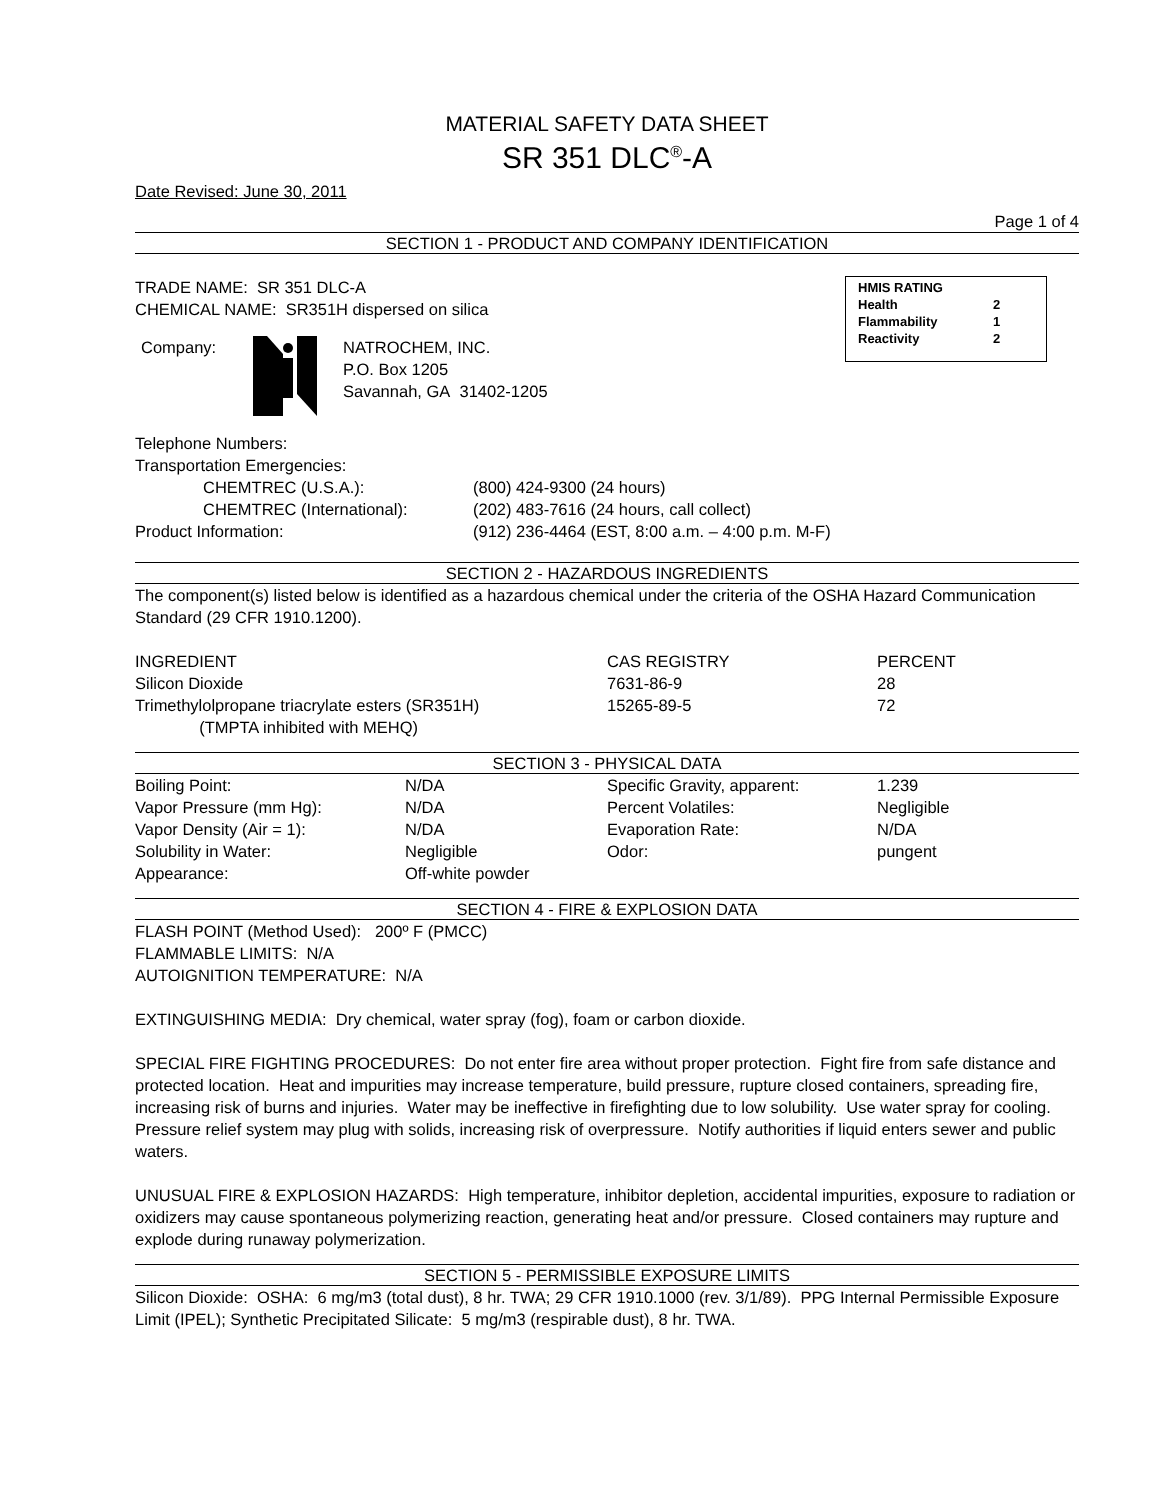MATERIAL SAFETY DATA SHEET
SR 351 DLC<sup>®</sup>-A
Date Revised: June 30, 2011
Page 1 of 4
SECTION 1 - PRODUCT AND COMPANY IDENTIFICATION
HMIS RATING
| Health | 2 |
| Flammability | 1 |
| Reactivity | 2 |
TRADE NAME: SR 351 DLC-A
CHEMICAL NAME: SR351H dispersed on silica
Company: NATROCHEM, INC.
P.O. Box 1205
Savannah, GA 31402-1205
Telephone Numbers:
| Transportation Emergencies: | |
| CHEMTREC (U.S.A.): | (800) 424-9300 (24 hours) |
| CHEMTREC (International): | (202) 483-7616 (24 hours, call collect) |
| Product Information: | (912) 236-4464 (EST, 8:00 a.m. – 4:00 p.m. M-F) |
SECTION 2 - HAZARDOUS INGREDIENTS
The component(s) listed below is identified as a hazardous chemical under the criteria of the OSHA Hazard Communication Standard (29 CFR 1910.1200).
| INGREDIENT | CAS REGISTRY | PERCENT |
| Silicon Dioxide | 7631-86-9 | 28 |
| Trimethylolpropane triacrylate esters (SR351H) (TMPTA inhibited with MEHQ) | 15265-89-5 | 72 |
SECTION 3 - PHYSICAL DATA
| Boiling Point: | N/DA | Specific Gravity, apparent: | 1.239 |
| Vapor Pressure (mm Hg): | N/DA | Percent Volatiles: | Negligible |
| Vapor Density (Air = 1): | N/DA | Evaporation Rate: | N/DA |
| Solubility in Water: | Negligible | Odor: | pungent |
| Appearance: | Off-white powder | | |
SECTION 4 - FIRE & EXPLOSION DATA
FLASH POINT (Method Used): 200º F (PMCC)
FLAMMABLE LIMITS: N/A
AUTOIGNITION TEMPERATURE: N/A
EXTINGUISHING MEDIA: Dry chemical, water spray (fog), foam or carbon dioxide.
SPECIAL FIRE FIGHTING PROCEDURES: Do not enter fire area without proper protection. Fight fire from safe distance and protected location. Heat and impurities may increase temperature, build pressure, rupture closed containers, spreading fire, increasing risk of burns and injuries. Water may be ineffective in firefighting due to low solubility. Use water spray for cooling. Pressure relief system may plug with solids, increasing risk of overpressure. Notify authorities if liquid enters sewer and public waters.
UNUSUAL FIRE & EXPLOSION HAZARDS: High temperature, inhibitor depletion, accidental impurities, exposure to radiation or oxidizers may cause spontaneous polymerizing reaction, generating heat and/or pressure. Closed containers may rupture and explode during runaway polymerization.
SECTION 5 - PERMISSIBLE EXPOSURE LIMITS
Silicon Dioxide: OSHA: 6 mg/m3 (total dust), 8 hr. TWA; 29 CFR 1910.1000 (rev. 3/1/89). PPG Internal Permissible Exposure Limit (IPEL); Synthetic Precipitated Silicate: 5 mg/m3 (respirable dust), 8 hr. TWA.